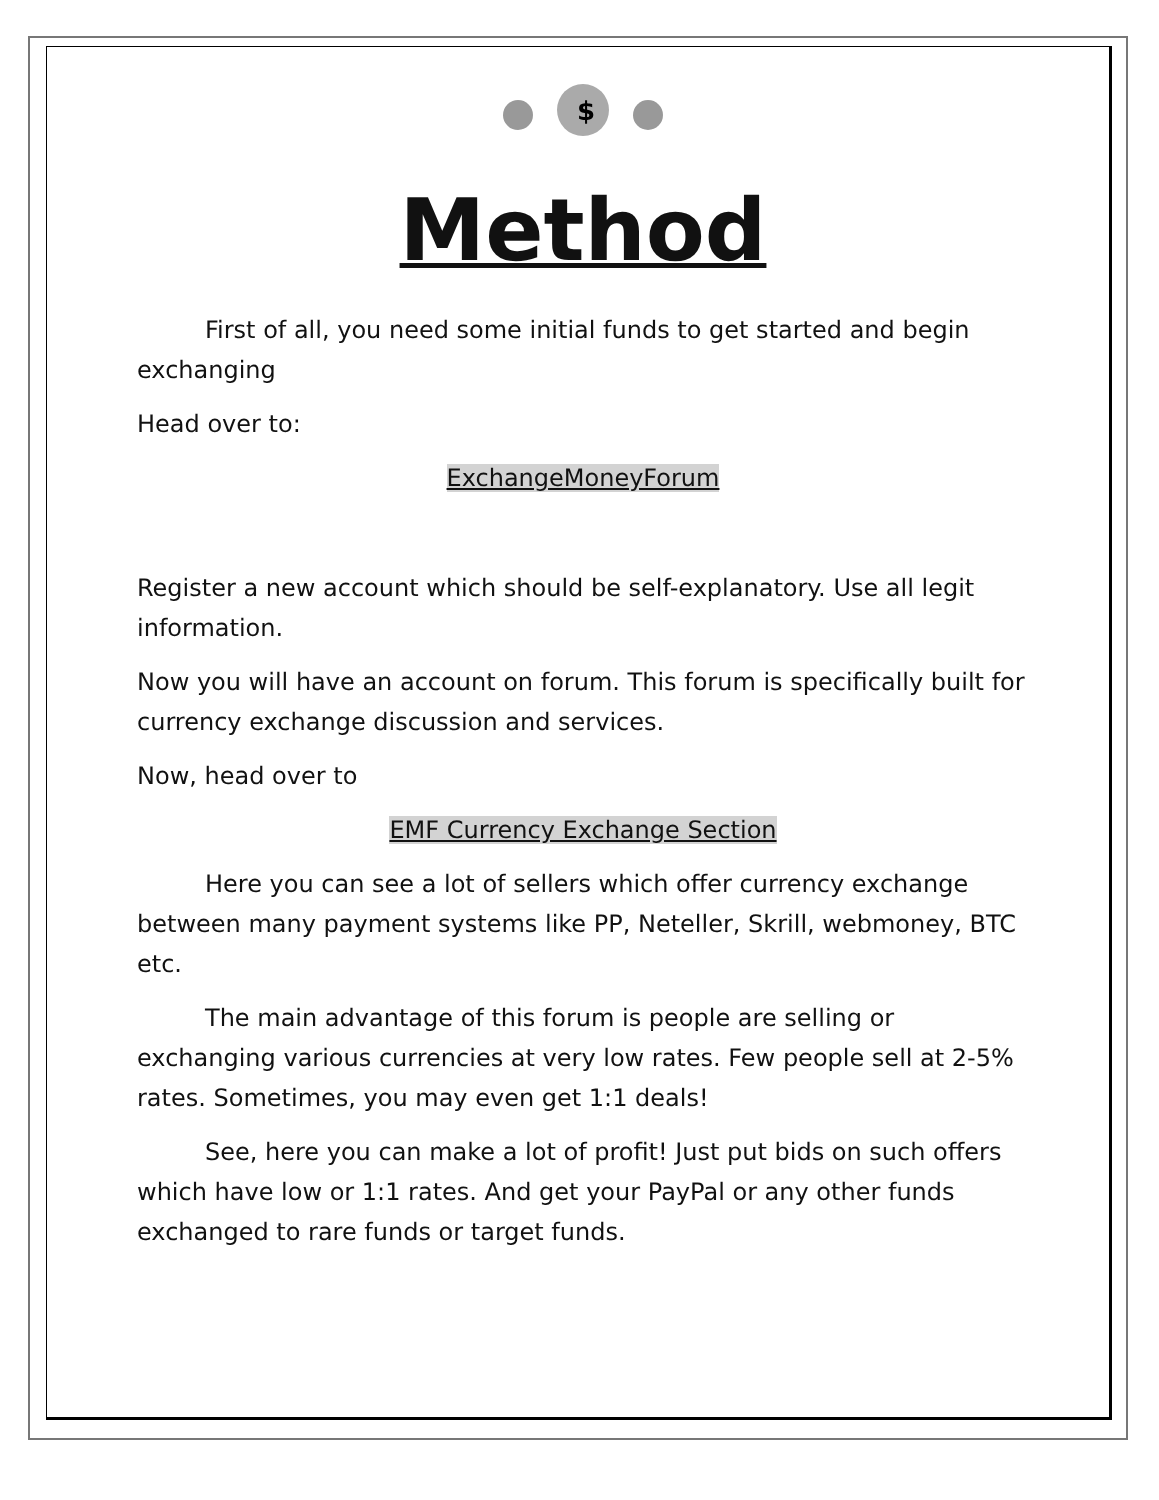$
Method
First of all, you need some initial funds to get started and begin exchanging
Head over to:
ExchangeMoneyForum
Register a new account which should be self-explanatory. Use all legit information.
Now you will have an account on forum. This forum is specifically built for currency exchange discussion and services.
Now, head over to
EMF Currency Exchange Section
Here you can see a lot of sellers which offer currency exchange between many payment systems like PP, Neteller, Skrill, webmoney, BTC etc.
The main advantage of this forum is people are selling or exchanging various currencies at very low rates. Few people sell at 2-5% rates. Sometimes, you may even get 1:1 deals!
See, here you can make a lot of profit! Just put bids on such offers which have low or 1:1 rates. And get your PayPal or any other funds exchanged to rare funds or target funds.